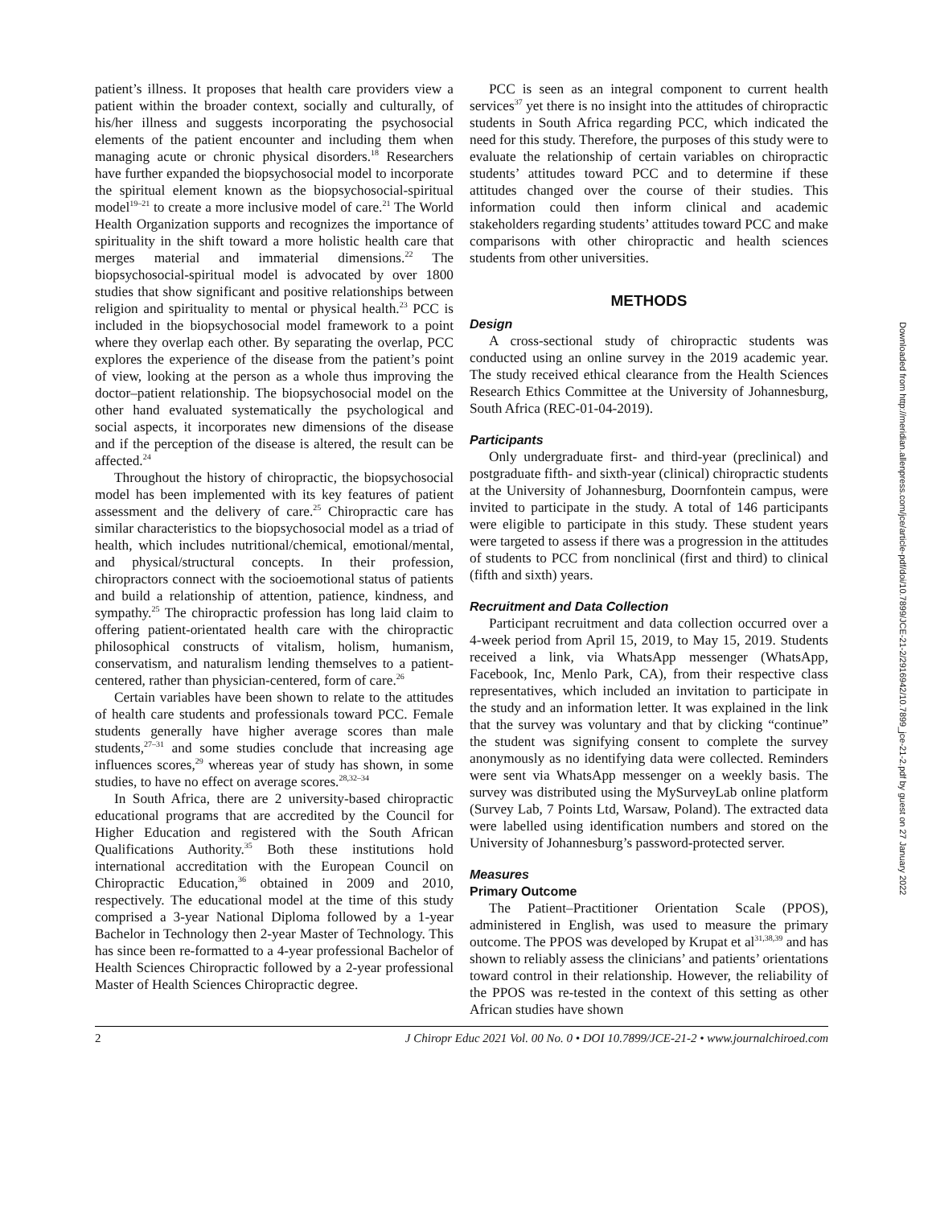patient’s illness. It proposes that health care providers view a patient within the broader context, socially and culturally, of his/her illness and suggests incorporating the psychosocial elements of the patient encounter and including them when managing acute or chronic physical disorders.<sup>18</sup> Researchers have further expanded the biopsychosocial model to incorporate the spiritual element known as the biopsychosocial-spiritual model<sup>19–21</sup> to create a more inclusive model of care.<sup>21</sup> The World Health Organization supports and recognizes the importance of spirituality in the shift toward a more holistic health care that merges material and immaterial dimensions.<sup>22</sup> The biopsychosocial-spiritual model is advocated by over 1800 studies that show significant and positive relationships between religion and spirituality to mental or physical health.<sup>23</sup> PCC is included in the biopsychosocial model framework to a point where they overlap each other. By separating the overlap, PCC explores the experience of the disease from the patient’s point of view, looking at the person as a whole thus improving the doctor–patient relationship. The biopsychosocial model on the other hand evaluated systematically the psychological and social aspects, it incorporates new dimensions of the disease and if the perception of the disease is altered, the result can be affected.<sup>24</sup>
Throughout the history of chiropractic, the biopsychosocial model has been implemented with its key features of patient assessment and the delivery of care.<sup>25</sup> Chiropractic care has similar characteristics to the biopsychosocial model as a triad of health, which includes nutritional/chemical, emotional/mental, and physical/structural concepts. In their profession, chiropractors connect with the socioemotional status of patients and build a relationship of attention, patience, kindness, and sympathy.<sup>25</sup> The chiropractic profession has long laid claim to offering patient-orientated health care with the chiropractic philosophical constructs of vitalism, holism, humanism, conservatism, and naturalism lending themselves to a patient-centered, rather than physician-centered, form of care.<sup>26</sup>
Certain variables have been shown to relate to the attitudes of health care students and professionals toward PCC. Female students generally have higher average scores than male students,<sup>27–31</sup> and some studies conclude that increasing age influences scores,<sup>29</sup> whereas year of study has shown, in some studies, to have no effect on average scores.<sup>28,32–34</sup>
In South Africa, there are 2 university-based chiropractic educational programs that are accredited by the Council for Higher Education and registered with the South African Qualifications Authority.<sup>35</sup> Both these institutions hold international accreditation with the European Council on Chiropractic Education,<sup>36</sup> obtained in 2009 and 2010, respectively. The educational model at the time of this study comprised a 3-year National Diploma followed by a 1-year Bachelor in Technology then 2-year Master of Technology. This has since been re-formatted to a 4-year professional Bachelor of Health Sciences Chiropractic followed by a 2-year professional Master of Health Sciences Chiropractic degree.
PCC is seen as an integral component to current health services<sup>37</sup> yet there is no insight into the attitudes of chiropractic students in South Africa regarding PCC, which indicated the need for this study. Therefore, the purposes of this study were to evaluate the relationship of certain variables on chiropractic students’ attitudes toward PCC and to determine if these attitudes changed over the course of their studies. This information could then inform clinical and academic stakeholders regarding students’ attitudes toward PCC and make comparisons with other chiropractic and health sciences students from other universities.
METHODS
Design
A cross-sectional study of chiropractic students was conducted using an online survey in the 2019 academic year. The study received ethical clearance from the Health Sciences Research Ethics Committee at the University of Johannesburg, South Africa (REC-01-04-2019).
Participants
Only undergraduate first- and third-year (preclinical) and postgraduate fifth- and sixth-year (clinical) chiropractic students at the University of Johannesburg, Doornfontein campus, were invited to participate in the study. A total of 146 participants were eligible to participate in this study. These student years were targeted to assess if there was a progression in the attitudes of students to PCC from nonclinical (first and third) to clinical (fifth and sixth) years.
Recruitment and Data Collection
Participant recruitment and data collection occurred over a 4-week period from April 15, 2019, to May 15, 2019. Students received a link, via WhatsApp messenger (WhatsApp, Facebook, Inc, Menlo Park, CA), from their respective class representatives, which included an invitation to participate in the study and an information letter. It was explained in the link that the survey was voluntary and that by clicking “continue” the student was signifying consent to complete the survey anonymously as no identifying data were collected. Reminders were sent via WhatsApp messenger on a weekly basis. The survey was distributed using the MySurveyLab online platform (Survey Lab, 7 Points Ltd, Warsaw, Poland). The extracted data were labelled using identification numbers and stored on the University of Johannesburg’s password-protected server.
Measures
Primary Outcome
The Patient–Practitioner Orientation Scale (PPOS), administered in English, was used to measure the primary outcome. The PPOS was developed by Krupat et al<sup>31,38,39</sup> and has shown to reliably assess the clinicians’ and patients’ orientations toward control in their relationship. However, the reliability of the PPOS was re-tested in the context of this setting as other African studies have shown
2 J Chiropr Educ 2021 Vol. 00 No. 0 • DOI 10.7899/JCE-21-2 • www.journalchiroed.com
Downloaded from http://meridian.allenpress.com/jce/article-pdf/doi/10.7899/JCE-21-2/2916942/10.7899_jce-21-2.pdf by guest on 27 January 2022